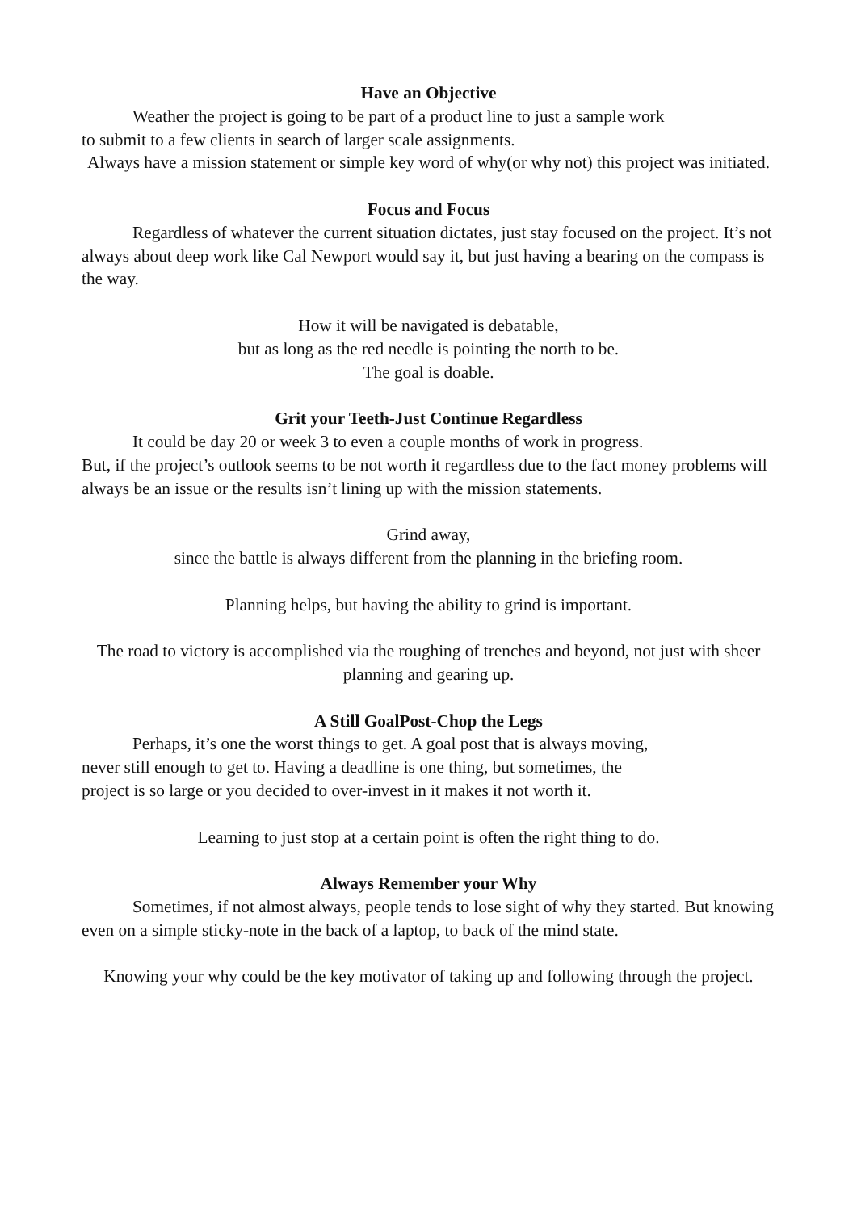Have an Objective
Weather the project is going to be part of a product line to just a sample work
to submit to a few clients in search of larger scale assignments.
Always have a mission statement or simple key word of why(or why not) this project was initiated.
Focus and Focus
Regardless of whatever the current situation dictates, just stay focused on the project. It’s not always about deep work like Cal Newport would say it, but just having a bearing on the compass is the way.
How it will be navigated is debatable,
but as long as the red needle is pointing the north to be.
The goal is doable.
Grit your Teeth-Just Continue Regardless
It could be day 20 or week 3 to even a couple months of work in progress.
But, if the project’s outlook seems to be not worth it regardless due to the fact money problems will always be an issue or the results isn’t lining up with the mission statements.
Grind away,
since the battle is always different from the planning in the briefing room.
Planning helps, but having the ability to grind is important.
The road to victory is accomplished via the roughing of trenches and beyond, not just with sheer planning and gearing up.
A Still GoalPost-Chop the Legs
Perhaps, it’s one the worst things to get. A goal post that is always moving,
never still enough to get to. Having a deadline is one thing, but sometimes, the
project is so large or you decided to over-invest in it makes it not worth it.
Learning to just stop at a certain point is often the right thing to do.
Always Remember your Why
Sometimes, if not almost always, people tends to lose sight of why they started. But knowing even on a simple sticky-note in the back of a laptop, to back of the mind state.
Knowing your why could be the key motivator of taking up and following through the project.